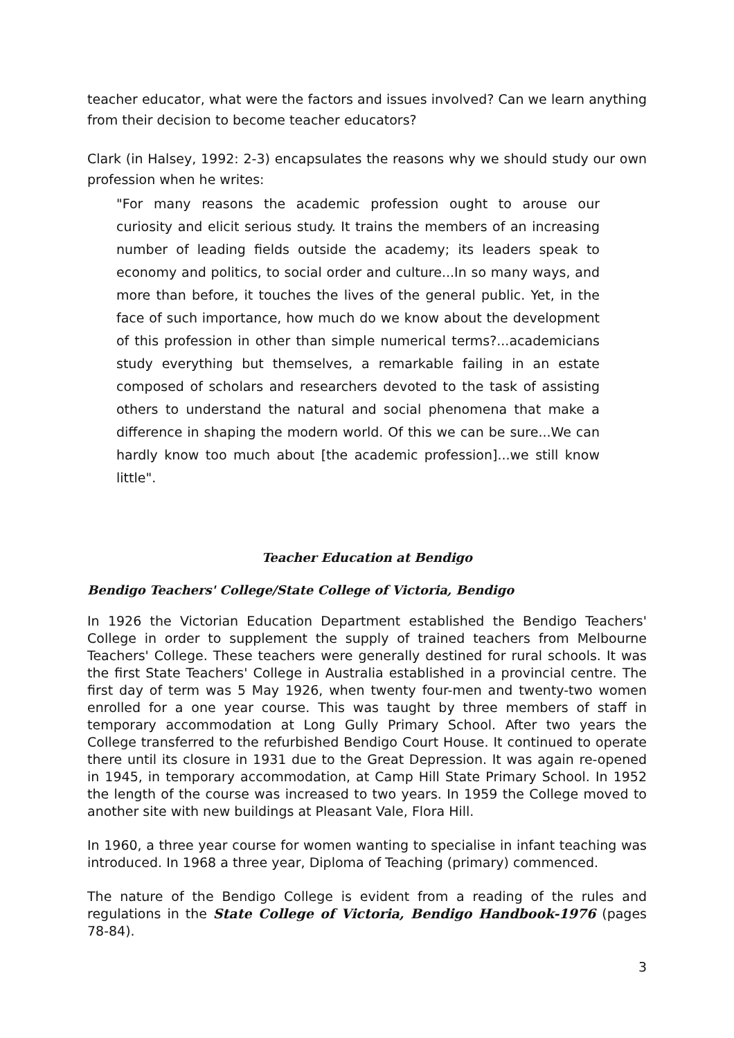teacher educator, what were the factors and issues involved? Can we learn anything from their decision to become teacher educators?
Clark (in Halsey, 1992: 2-3) encapsulates the reasons why we should study our own profession when he writes:
"For many reasons the academic profession ought to arouse our curiosity and elicit serious study. It trains the members of an increasing number of leading fields outside the academy; its leaders speak to economy and politics, to social order and culture...In so many ways, and more than before, it touches the lives of the general public. Yet, in the face of such importance, how much do we know about the development of this profession in other than simple numerical terms?...academicians study everything but themselves, a remarkable failing in an estate composed of scholars and researchers devoted to the task of assisting others to understand the natural and social phenomena that make a difference in shaping the modern world. Of this we can be sure...We can hardly know too much about [the academic profession]...we still know little".
Teacher Education at Bendigo
Bendigo Teachers' College/State College of Victoria, Bendigo
In 1926 the Victorian Education Department established the Bendigo Teachers' College in order to supplement the supply of trained teachers from Melbourne Teachers' College. These teachers were generally destined for rural schools. It was the first State Teachers' College in Australia established in a provincial centre. The first day of term was 5 May 1926, when twenty four-men and twenty-two women enrolled for a one year course. This was taught by three members of staff in temporary accommodation at Long Gully Primary School. After two years the College transferred to the refurbished Bendigo Court House. It continued to operate there until its closure in 1931 due to the Great Depression. It was again re-opened in 1945, in temporary accommodation, at Camp Hill State Primary School. In 1952 the length of the course was increased to two years. In 1959 the College moved to another site with new buildings at Pleasant Vale, Flora Hill.
In 1960, a three year course for women wanting to specialise in infant teaching was introduced. In 1968 a three year, Diploma of Teaching (primary) commenced.
The nature of the Bendigo College is evident from a reading of the rules and regulations in the State College of Victoria, Bendigo Handbook-1976 (pages 78-84).
3